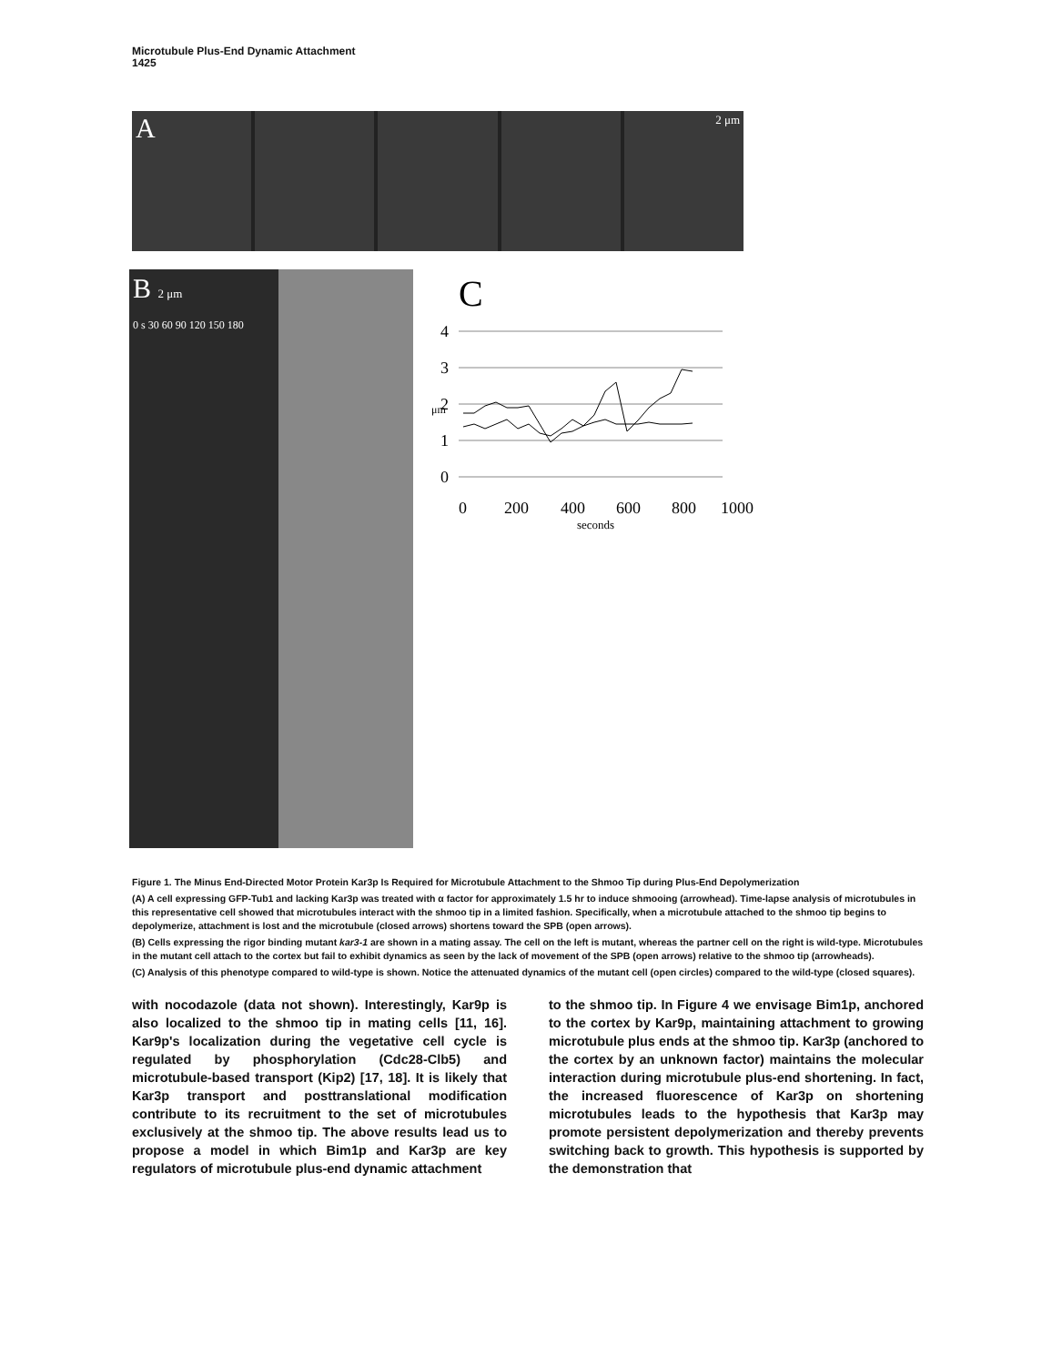Microtubule Plus-End Dynamic Attachment
1425
A
2 μm
B 2 μm
0 s 30 60 90 120 150 180
C
4
3
2
1
0
0
200
400
600
800
1000
μm
seconds
Figure 1. The Minus End-Directed Motor Protein Kar3p Is Required for Microtubule Attachment to the Shmoo Tip during Plus-End Depolymerization
(A) A cell expressing GFP-Tub1 and lacking Kar3p was treated with α factor for approximately 1.5 hr to induce shmooing (arrowhead). Time-lapse analysis of microtubules in this representative cell showed that microtubules interact with the shmoo tip in a limited fashion. Specifically, when a microtubule attached to the shmoo tip begins to depolymerize, attachment is lost and the microtubule (closed arrows) shortens toward the SPB (open arrows).
(B) Cells expressing the rigor binding mutant kar3-1 are shown in a mating assay. The cell on the left is mutant, whereas the partner cell on the right is wild-type. Microtubules in the mutant cell attach to the cortex but fail to exhibit dynamics as seen by the lack of movement of the SPB (open arrows) relative to the shmoo tip (arrowheads).
(C) Analysis of this phenotype compared to wild-type is shown. Notice the attenuated dynamics of the mutant cell (open circles) compared to the wild-type (closed squares).
with nocodazole (data not shown). Interestingly, Kar9p is also localized to the shmoo tip in mating cells [11, 16]. Kar9p's localization during the vegetative cell cycle is regulated by phosphorylation (Cdc28-Clb5) and microtubule-based transport (Kip2) [17, 18]. It is likely that Kar3p transport and posttranslational modification contribute to its recruitment to the set of microtubules exclusively at the shmoo tip. The above results lead us to propose a model in which Bim1p and Kar3p are key regulators of microtubule plus-end dynamic attachment
to the shmoo tip. In Figure 4 we envisage Bim1p, anchored to the cortex by Kar9p, maintaining attachment to growing microtubule plus ends at the shmoo tip. Kar3p (anchored to the cortex by an unknown factor) maintains the molecular interaction during microtubule plus-end shortening. In fact, the increased fluorescence of Kar3p on shortening microtubules leads to the hypothesis that Kar3p may promote persistent depolymerization and thereby prevents switching back to growth. This hypothesis is supported by the demonstration that